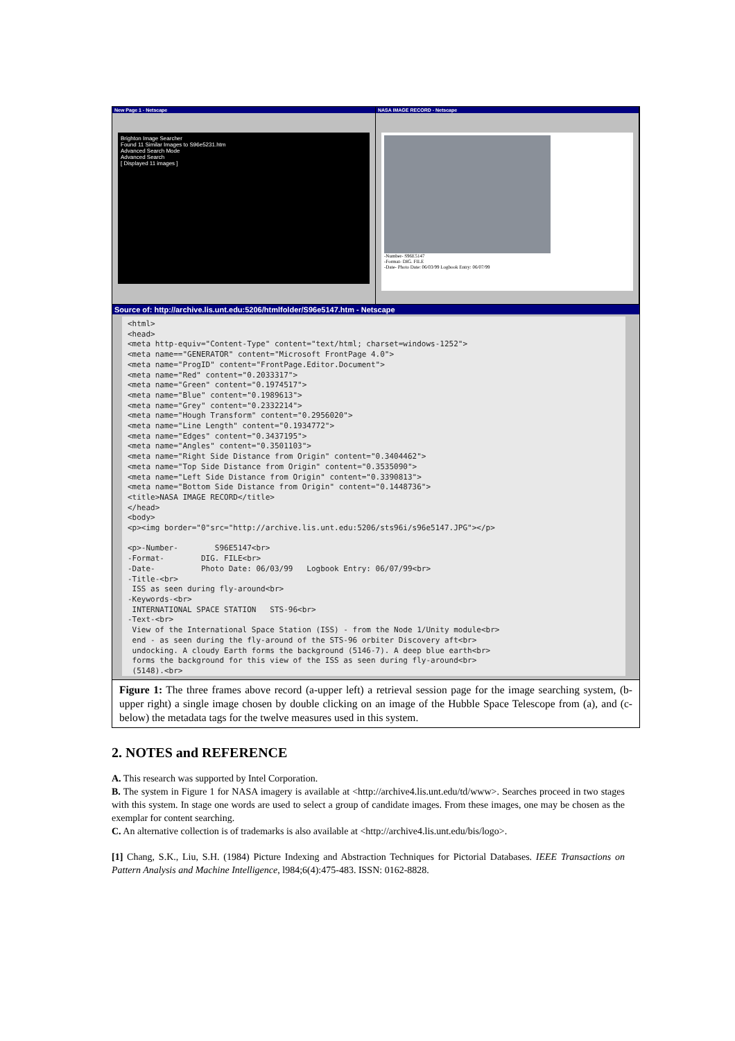New Page 1 - Netscape
Brighton Image Searcher
Found 11 Similar Images to S96e5231.htm
Advanced Search Mode
Advanced Search
[ Displayed 11 images ]
NASA IMAGE RECORD - Netscape
-Number- S96E5147
-Format- DIG. FILE
-Date- Photo Date: 06/03/99 Logbook Entry: 06/07/99
Source of: http://archive.lis.unt.edu:5206/htmlfolder/S96e5147.htm - Netscape
<html> <head> <meta http-equiv="Content-Type" content="text/html; charset=windows-1252"> <meta name=="GENERATOR" content="Microsoft FrontPage 4.0"> <meta name="ProgID" content="FrontPage.Editor.Document"> <meta name="Red" content="0.2033317"> <meta name="Green" content="0.1974517"> <meta name="Blue" content="0.1989613"> <meta name="Grey" content="0.2332214"> <meta name="Hough Transform" content="0.2956020"> <meta name="Line Length" content="0.1934772"> <meta name="Edges" content="0.3437195"> <meta name="Angles" content="0.3501103"> <meta name="Right Side Distance from Origin" content="0.3404462"> <meta name="Top Side Distance from Origin" content="0.3535090"> <meta name="Left Side Distance from Origin" content="0.3390813"> <meta name="Bottom Side Distance from Origin" content="0.1448736"> <title>NASA IMAGE RECORD</title> </head> <body> <p><img border="0"src="http://archive.lis.unt.edu:5206/sts96i/s96e5147.JPG"></p> <p>-Number- S96E5147<br> -Format- DIG. FILE<br> -Date- Photo Date: 06/03/99 Logbook Entry: 06/07/99<br> -Title-<br> ISS as seen during fly-around<br> -Keywords-<br> INTERNATIONAL SPACE STATION STS-96<br> -Text-<br> View of the International Space Station (ISS) - from the Node 1/Unity module<br> end - as seen during the fly-around of the STS-96 orbiter Discovery aft<br> undocking. A cloudy Earth forms the background (5146-7). A deep blue earth<br> forms the background for this view of the ISS as seen during fly-around<br> (5148).<br>
Figure 1: The three frames above record (a-upper left) a retrieval session page for the image searching system, (b-upper right) a single image chosen by double clicking on an image of the Hubble Space Telescope from (a), and (c-below) the metadata tags for the twelve measures used in this system.
2. NOTES and REFERENCE
A. This research was supported by Intel Corporation.
B. The system in Figure 1 for NASA imagery is available at <http://archive4.lis.unt.edu/td/www>. Searches proceed in two stages with this system. In stage one words are used to select a group of candidate images. From these images, one may be chosen as the exemplar for content searching.
C. An alternative collection is of trademarks is also available at <http://archive4.lis.unt.edu/bis/logo>.
[1] Chang, S.K., Liu, S.H. (1984) Picture Indexing and Abstraction Techniques for Pictorial Databases. IEEE Transactions on Pattern Analysis and Machine Intelligence, l984;6(4):475-483. ISSN: 0162-8828.